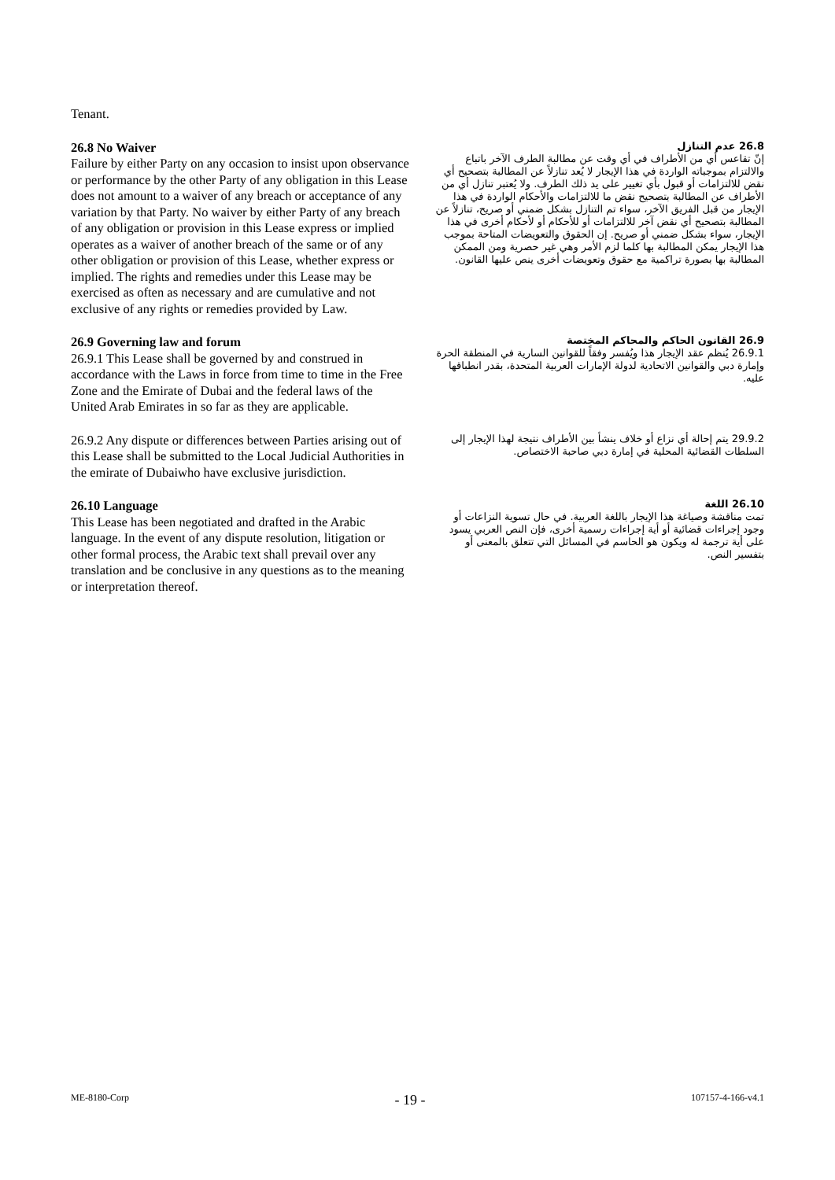Tenant.
26.8 No Waiver
Failure by either Party on any occasion to insist upon observance or performance by the other Party of any obligation in this Lease does not amount to a waiver of any breach or acceptance of any variation by that Party. No waiver by either Party of any breach of any obligation or provision in this Lease express or implied operates as a waiver of another breach of the same or of any other obligation or provision of this Lease, whether express or implied. The rights and remedies under this Lease may be exercised as often as necessary and are cumulative and not exclusive of any rights or remedies provided by Law.
26.8 عدم التنازل
إنّ تقاعس أي من الأطراف في أي وقت عن مطالبة الطرف الآخر باتباع والالتزام بموجباته الواردة في هذا الإيجار لا يُعد تنازلاً عن المطالبة بتصحيح أي نقض للالتزامات أو قبول بأي تغيير على يد ذلك الطرف. ولا يُعتبر تنازل أي من الأطراف عن المطالبة بتصحيح نقض ما للالتزامات والأحكام الواردة في هذا الإيجار من قبل الفريق الآخر، سواء تم التنازل بشكل ضمني أو صريح، تنازلاً عن المطالبة بتصحيح أي نقض آخر للالتزامات أو للأحكام أو لأحكام أخرى في هذا الإيجار، سواء بشكل ضمني أو صريح. إن الحقوق والتعويضات المتاحة بموجب هذا الإيجار يمكن المطالبة بها كلما لزم الأمر وهي غير حصرية ومن الممكن المطالبة بها بصورة تراكمية مع حقوق وتعويضات أخرى ينص عليها القانون.
26.9 Governing law and forum
26.9.1 This Lease shall be governed by and construed in accordance with the Laws in force from time to time in the Free Zone and the Emirate of Dubai and the federal laws of the United Arab Emirates in so far as they are applicable.
26.9 القانون الحاكم والمحاكم المختصة
26.9.1 يُنظم عقد الإيجار هذا ويُفسر وفقاً للقوانين السارية في المنطقة الحرة وإمارة دبي والقوانين الاتحادية لدولة الإمارات العربية المتحدة، بقدر انطباقها عليه.
26.9.2 Any dispute or differences between Parties arising out of this Lease shall be submitted to the Local Judicial Authorities in the emirate of Dubaiwho have exclusive jurisdiction.
29.9.2 يتم إحالة أي نزاع أو خلاف ينشأ بين الأطراف نتيجة لهذا الإيجار إلى السلطات القضائية المحلية في إمارة دبي صاحبة الاختصاص.
26.10 Language
This Lease has been negotiated and drafted in the Arabic language. In the event of any dispute resolution, litigation or other formal process, the Arabic text shall prevail over any translation and be conclusive in any questions as to the meaning or interpretation thereof.
26.10 اللغة
تمت مناقشة وصياغة هذا الإيجار باللغة العربية. في حال تسوية النزاعات أو وجود إجراءات قضائية أو أية إجراءات رسمية أخرى، فإن النص العربي يسود على أية ترجمة له ويكون هو الحاسم في المسائل التي تتعلق بالمعنى أو بتفسير النص.
ME-8180-Corp - 19 - 107157-4-166-v4.1